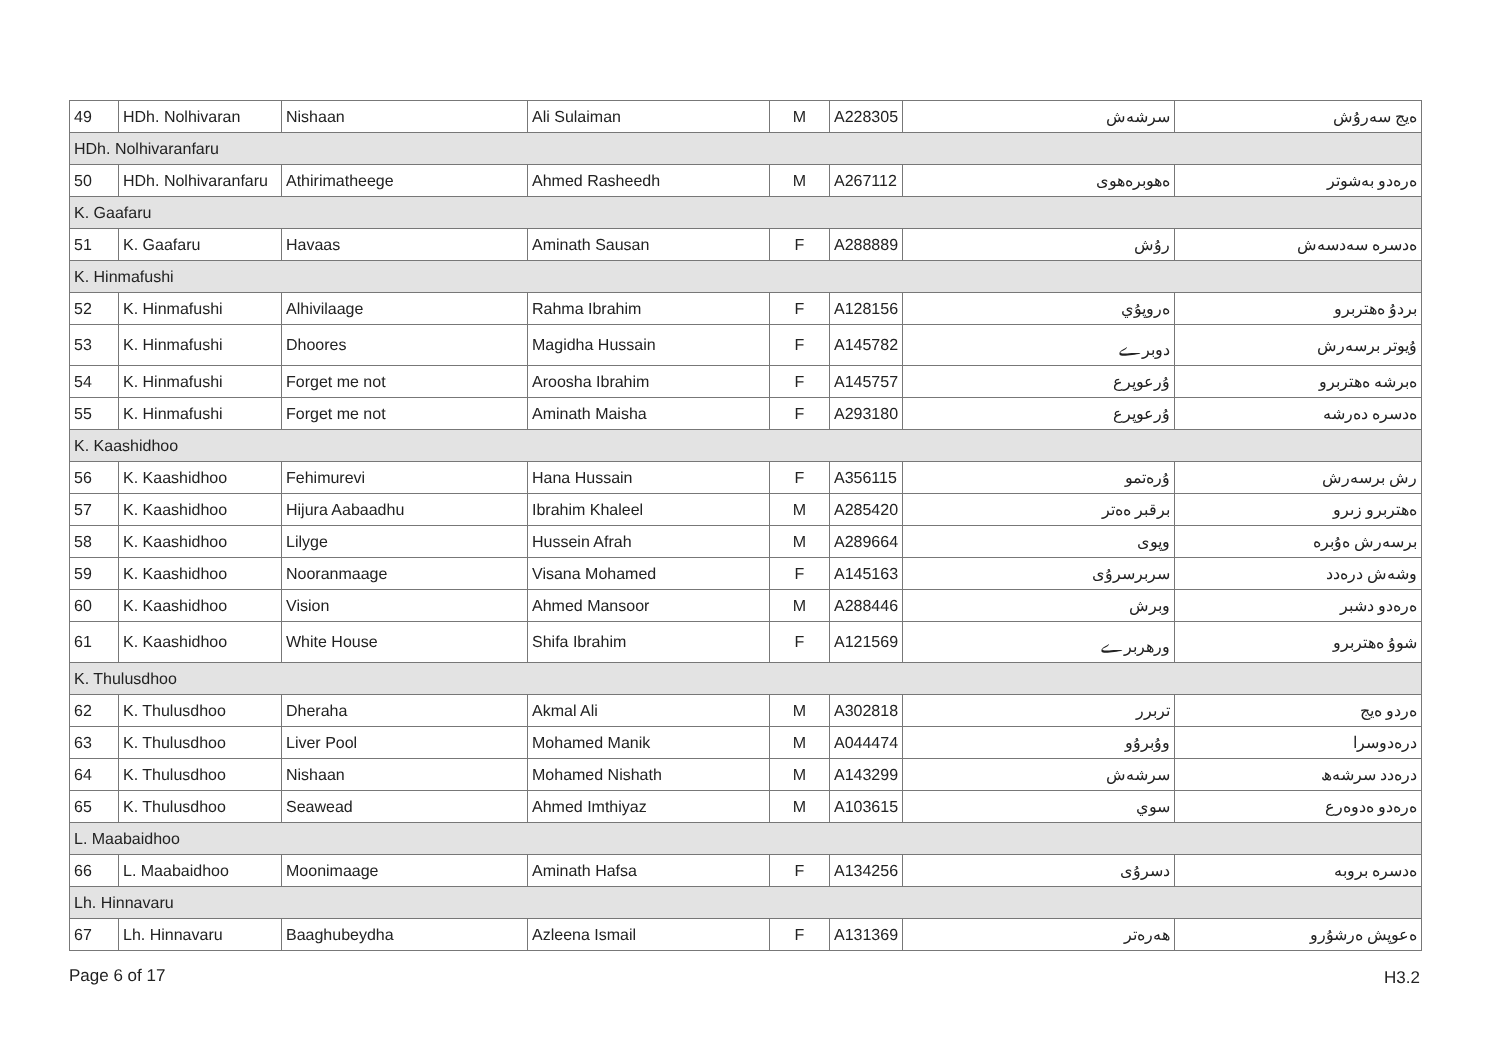| 49 | HDh. Nolhivaran | Nishaan | Ali Sulaiman | M | A228305 | سرشەش | ەيج سەرۇش |
| HDh. Nolhivaranfaru | | | | | | | |
| 50 | HDh. Nolhivaranfaru | Athirimatheege | Ahmed Rasheedh | M | A267112 | ەھوبرەھوی | ەرەدو بەشوتر |
| K. Gaafaru | | | | | | | |
| 51 | K. Gaafaru | Havaas | Aminath Sausan | F | A288889 | رۇش | ەدسرە سەدسەش |
| K. Hinmafushi | | | | | | | |
| 52 | K. Hinmafushi | Alhivilaage | Rahma Ibrahim | F | A128156 | ەروپۇي | بردۇ ەھتربرو |
| 53 | K. Hinmafushi | Dhoores | Magidha Hussain | F | A145782 | دوبرے | ۇيوتر برسەرش |
| 54 | K. Hinmafushi | Forget me not | Aroosha Ibrahim | F | A145757 | ۇرعوپرع | ەبرشە ەھتربرو |
| 55 | K. Hinmafushi | Forget me not | Aminath Maisha | F | A293180 | ۇرعوپرع | ەدسرە دەرشە |
| K. Kaashidhoo | | | | | | | |
| 56 | K. Kaashidhoo | Fehimurevi | Hana Hussain | F | A356115 | ۇرەتمو | رش برسەرش |
| 57 | K. Kaashidhoo | Hijura Aabaadhu | Ibrahim Khaleel | M | A285420 | برقبر ەەتر | ەھتربرو زىرو |
| 58 | K. Kaashidhoo | Lilyge | Hussein Afrah | M | A289664 | وپوی | برسەرش ەۇبرە |
| 59 | K. Kaashidhoo | Nooranmaage | Visana Mohamed | F | A145163 | سربرسرۇی | وشەش درەدد |
| 60 | K. Kaashidhoo | Vision | Ahmed Mansoor | M | A288446 | وبرش | ەرەدو دشبر |
| 61 | K. Kaashidhoo | White House | Shifa Ibrahim | F | A121569 | ورھربرے | شوۇ ەھتربرو |
| K. Thulusdhoo | | | | | | | |
| 62 | K. Thulusdhoo | Dheraha | Akmal Ali | M | A302818 | تربرر | ەردو ەيج |
| 63 | K. Thulusdhoo | Liver Pool | Mohamed Manik | M | A044474 | وۇبرۇو | درەدوسرا |
| 64 | K. Thulusdhoo | Nishaan | Mohamed Nishath | M | A143299 | سرشەش | درەدد سرشەھ |
| 65 | K. Thulusdhoo | Seawead | Ahmed Imthiyaz | M | A103615 | سوي | ەرەدو ەدوەرع |
| L. Maabaidhoo | | | | | | | |
| 66 | L. Maabaidhoo | Moonimaage | Aminath Hafsa | F | A134256 | دسرۇی | ەدسرە بروبە |
| Lh. Hinnavaru | | | | | | | |
| 67 | Lh. Hinnavaru | Baaghubeydha | Azleena Ismail | F | A131369 | ھەرەتر | ەعوپش ەرشۇرو |
Page 6 of 17 H3.2